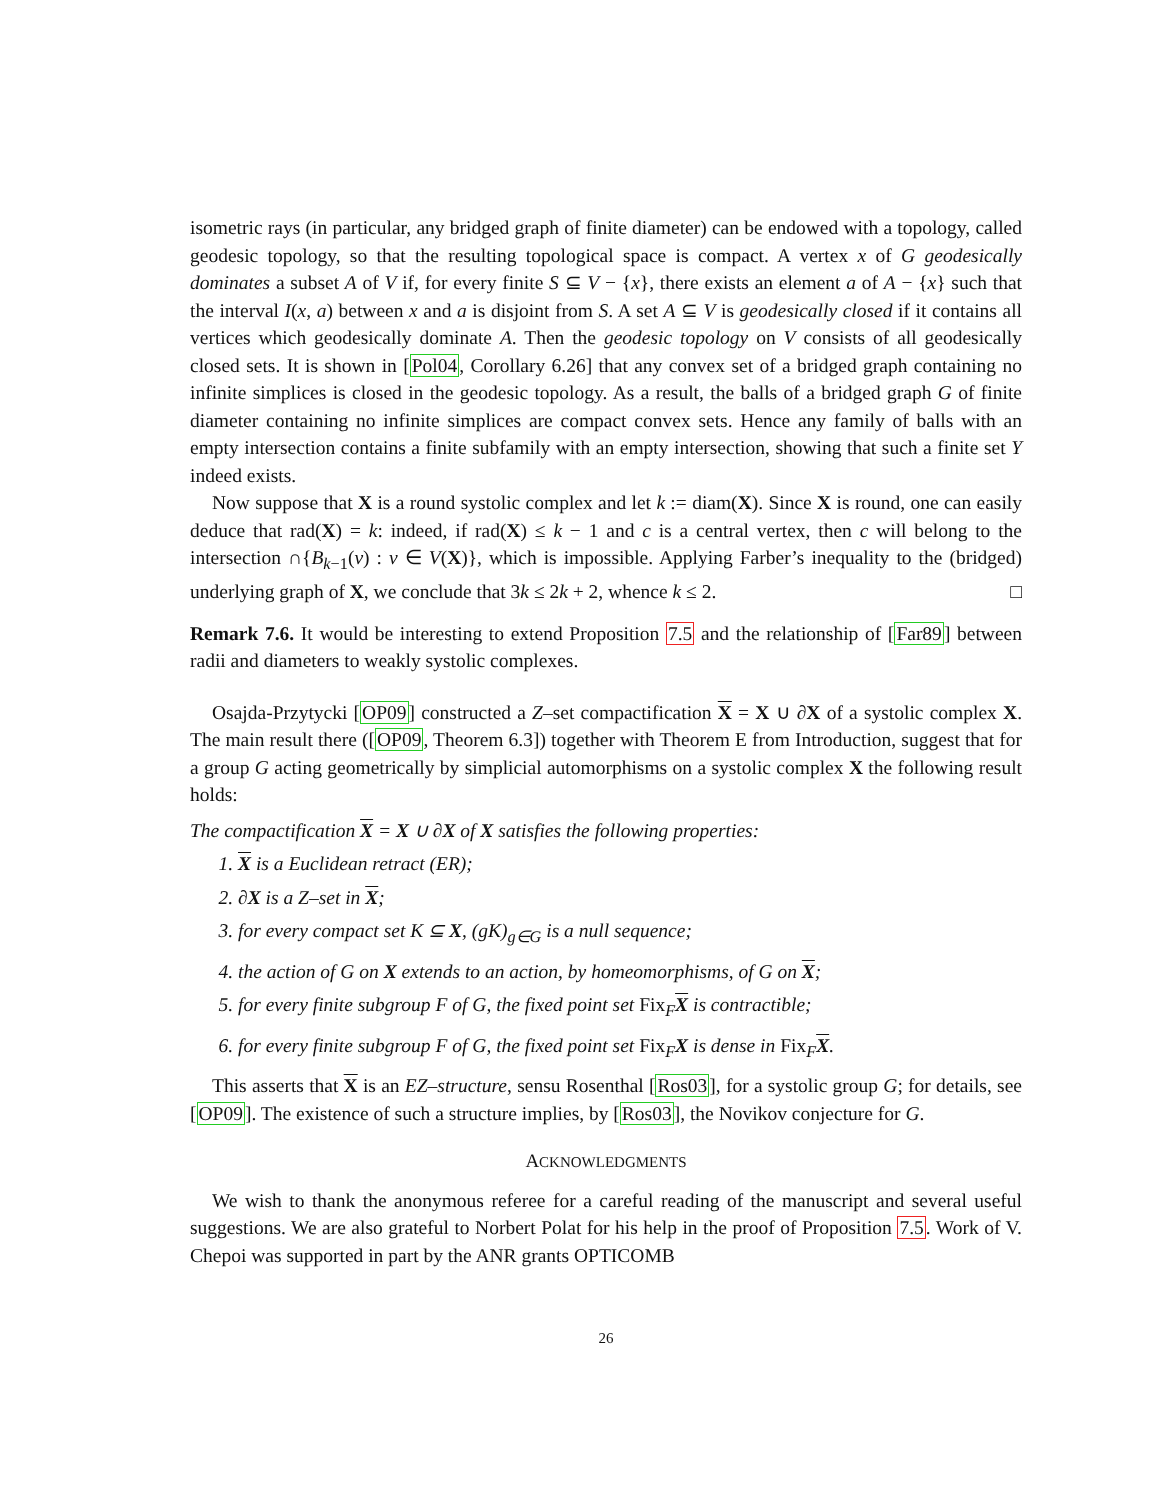isometric rays (in particular, any bridged graph of finite diameter) can be endowed with a topology, called geodesic topology, so that the resulting topological space is compact. A vertex x of G geodesically dominates a subset A of V if, for every finite S ⊆ V − {x}, there exists an element a of A − {x} such that the interval I(x, a) between x and a is disjoint from S. A set A ⊆ V is geodesically closed if it contains all vertices which geodesically dominate A. Then the geodesic topology on V consists of all geodesically closed sets. It is shown in [Pol04, Corollary 6.26] that any convex set of a bridged graph containing no infinite simplices is closed in the geodesic topology. As a result, the balls of a bridged graph G of finite diameter containing no infinite simplices are compact convex sets. Hence any family of balls with an empty intersection contains a finite subfamily with an empty intersection, showing that such a finite set Y indeed exists.
Now suppose that X is a round systolic complex and let k := diam(X). Since X is round, one can easily deduce that rad(X) = k: indeed, if rad(X) ≤ k − 1 and c is a central vertex, then c will belong to the intersection ∩{B<sub>k−1</sub>(v) : v ∈ V(X)}, which is impossible. Applying Farber’s inequality to the (bridged) underlying graph of X, we conclude that 3k ≤ 2k + 2, whence k ≤ 2. □
Remark 7.6. It would be interesting to extend Proposition 7.5 and the relationship of [Far89] between radii and diameters to weakly systolic complexes.
Osajda-Przytycki [OP09] constructed a Z–set compactification X = X ∪ ∂X of a systolic complex X. The main result there ([OP09, Theorem 6.3]) together with Theorem E from Introduction, suggest that for a group G acting geometrically by simplicial automorphisms on a systolic complex X the following result holds:
The compactification X = X ∪ ∂X of X satisfies the following properties:
1. X is a Euclidean retract (ER);
2. ∂X is a Z–set in X;
3. for every compact set K ⊆ X, (gK)<sub>g∈G</sub> is a null sequence;
4. the action of G on X extends to an action, by homeomorphisms, of G on X;
5. for every finite subgroup F of G, the fixed point set Fix<sub>F</sub>X is contractible;
6. for every finite subgroup F of G, the fixed point set Fix<sub>F</sub>X is dense in Fix<sub>F</sub>X.
This asserts that X is an EZ–structure, sensu Rosenthal [Ros03], for a systolic group G; for details, see [OP09]. The existence of such a structure implies, by [Ros03], the Novikov conjecture for G.
ACKNOWLEDGMENTS
We wish to thank the anonymous referee for a careful reading of the manuscript and several useful suggestions. We are also grateful to Norbert Polat for his help in the proof of Proposition 7.5. Work of V. Chepoi was supported in part by the ANR grants OPTICOMB
26